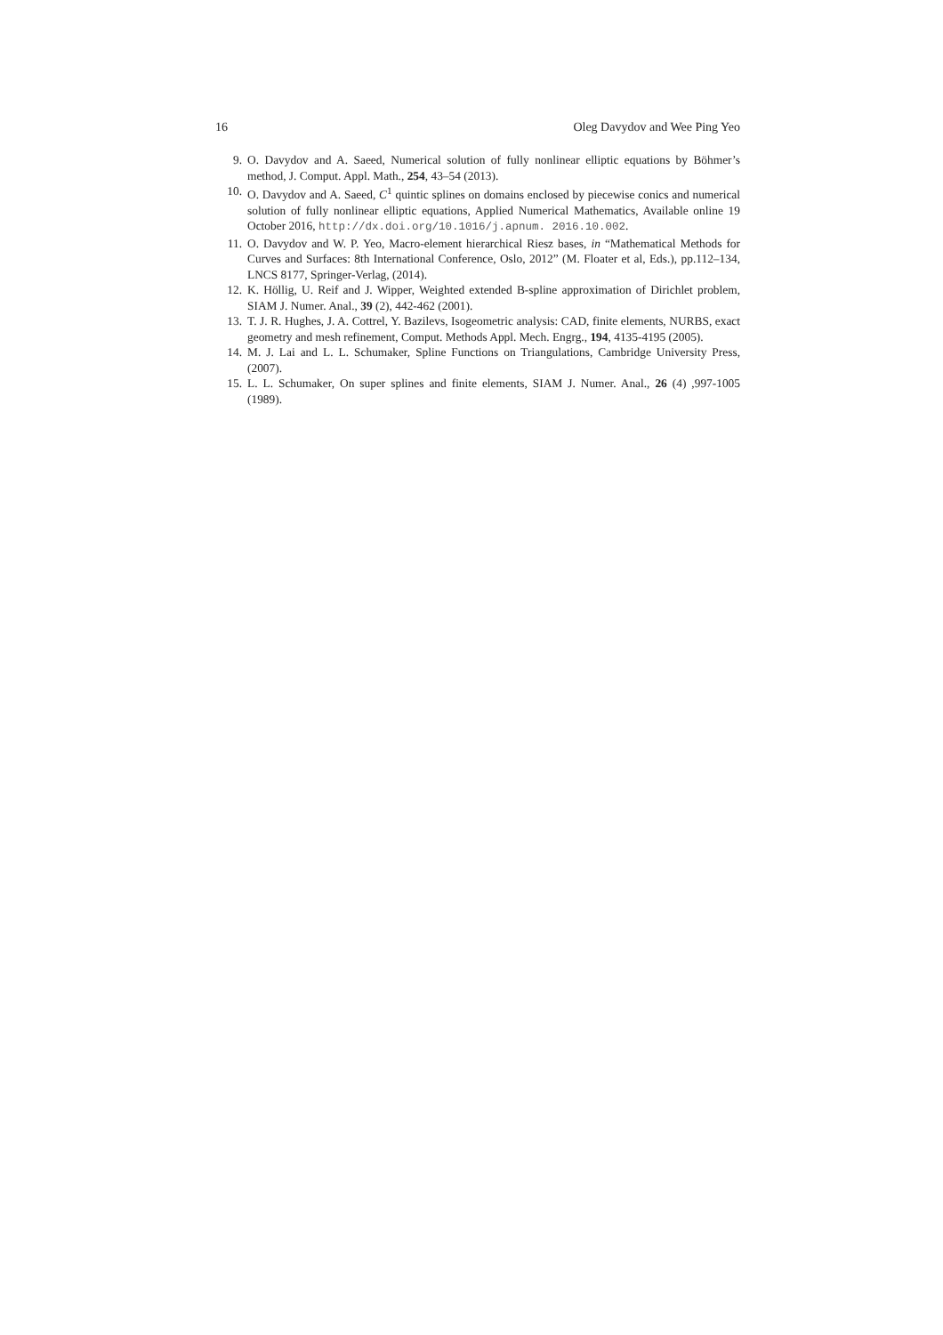16 Oleg Davydov and Wee Ping Yeo
9. O. Davydov and A. Saeed, Numerical solution of fully nonlinear elliptic equations by Böhmer’s method, J. Comput. Appl. Math., 254, 43–54 (2013).
10. O. Davydov and A. Saeed, C<sup>1</sup> quintic splines on domains enclosed by piecewise conics and numerical solution of fully nonlinear elliptic equations, Applied Numerical Mathematics, Available online 19 October 2016, http://dx.doi.org/10.1016/j.apnum. 2016.10.002.
11. O. Davydov and W. P. Yeo, Macro-element hierarchical Riesz bases, in “Mathematical Methods for Curves and Surfaces: 8th International Conference, Oslo, 2012” (M. Floater et al, Eds.), pp.112–134, LNCS 8177, Springer-Verlag, (2014).
12. K. Höllig, U. Reif and J. Wipper, Weighted extended B-spline approximation of Dirichlet problem, SIAM J. Numer. Anal., 39 (2), 442-462 (2001).
13. T. J. R. Hughes, J. A. Cottrel, Y. Bazilevs, Isogeometric analysis: CAD, finite elements, NURBS, exact geometry and mesh refinement, Comput. Methods Appl. Mech. Engrg., 194, 4135-4195 (2005).
14. M. J. Lai and L. L. Schumaker, Spline Functions on Triangulations, Cambridge University Press, (2007).
15. L. L. Schumaker, On super splines and finite elements, SIAM J. Numer. Anal., 26 (4) ,997-1005 (1989).